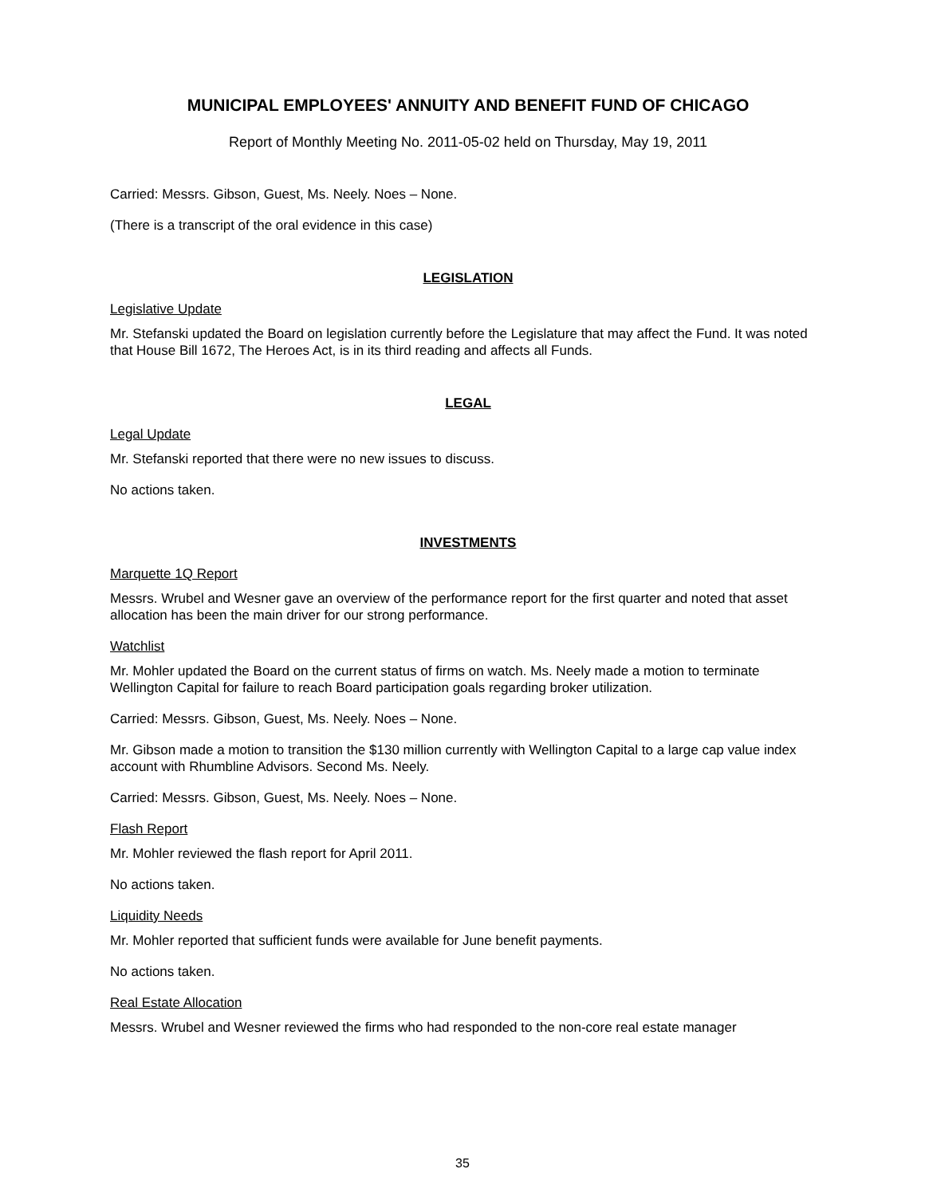MUNICIPAL EMPLOYEES' ANNUITY AND BENEFIT FUND OF CHICAGO
Report of Monthly Meeting No. 2011-05-02 held on Thursday, May 19, 2011
Carried: Messrs. Gibson, Guest, Ms. Neely. Noes – None.
(There is a transcript of the oral evidence in this case)
LEGISLATION
Legislative Update
Mr. Stefanski updated the Board on legislation currently before the Legislature that may affect the Fund. It was noted that House Bill 1672, The Heroes Act, is in its third reading and affects all Funds.
LEGAL
Legal Update
Mr. Stefanski reported that there were no new issues to discuss.
No actions taken.
INVESTMENTS
Marquette 1Q Report
Messrs. Wrubel and Wesner gave an overview of the performance report for the first quarter and noted that asset allocation has been the main driver for our strong performance.
Watchlist
Mr. Mohler updated the Board on the current status of firms on watch. Ms. Neely made a motion to terminate Wellington Capital for failure to reach Board participation goals regarding broker utilization.
Carried: Messrs. Gibson, Guest, Ms. Neely. Noes – None.
Mr. Gibson made a motion to transition the $130 million currently with Wellington Capital to a large cap value index account with Rhumbline Advisors. Second Ms. Neely.
Carried: Messrs. Gibson, Guest, Ms. Neely. Noes – None.
Flash Report
Mr. Mohler reviewed the flash report for April 2011.
No actions taken.
Liquidity Needs
Mr. Mohler reported that sufficient funds were available for June benefit payments.
No actions taken.
Real Estate Allocation
Messrs. Wrubel and Wesner reviewed the firms who had responded to the non-core real estate manager
35